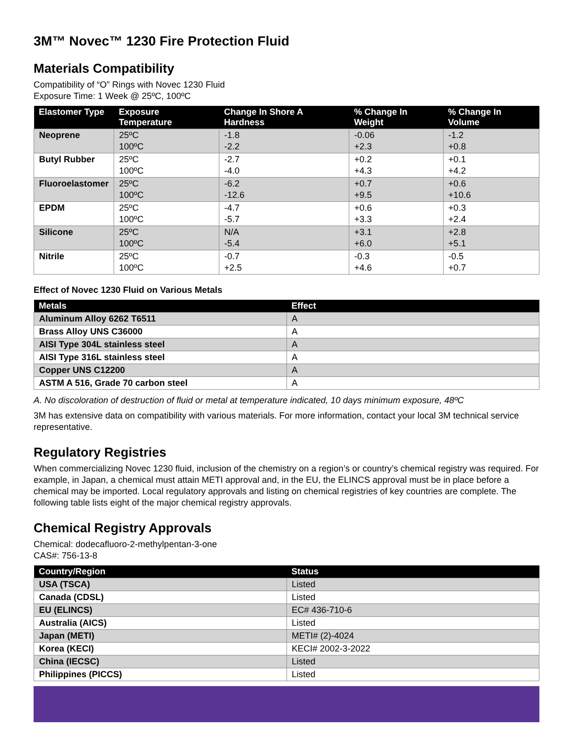3M™ Novec™ 1230 Fire Protection Fluid
Materials Compatibility
Compatibility of “O” Rings with Novec 1230 Fluid
Exposure Time: 1 Week @ 25ºC, 100ºC
| Elastomer Type | Exposure Temperature | Change In Shore A Hardness | % Change In Weight | % Change In Volume |
| --- | --- | --- | --- | --- |
| Neoprene | 25ºC 100ºC | -1.8 -2.2 | -0.06 +2.3 | -1.2 +0.8 |
| Butyl Rubber | 25ºC 100ºC | -2.7 -4.0 | +0.2 +4.3 | +0.1 +4.2 |
| Fluoroelastomer | 25ºC 100ºC | -6.2 -12.6 | +0.7 +9.5 | +0.6 +10.6 |
| EPDM | 25ºC 100ºC | -4.7 -5.7 | +0.6 +3.3 | +0.3 +2.4 |
| Silicone | 25ºC 100ºC | N/A -5.4 | +3.1 +6.0 | +2.8 +5.1 |
| Nitrile | 25ºC 100ºC | -0.7 +2.5 | -0.3 +4.6 | -0.5 +0.7 |
Effect of Novec 1230 Fluid on Various Metals
| Metals | Effect |
| --- | --- |
| Aluminum Alloy 6262 T6511 | A |
| Brass Alloy UNS C36000 | A |
| AISI Type 304L stainless steel | A |
| AISI Type 316L stainless steel | A |
| Copper UNS C12200 | A |
| ASTM A 516, Grade 70 carbon steel | A |
A. No discoloration of destruction of fluid or metal at temperature indicated, 10 days minimum exposure, 48ºC
3M has extensive data on compatibility with various materials. For more information, contact your local 3M technical service representative.
Regulatory Registries
When commercializing Novec 1230 fluid, inclusion of the chemistry on a region’s or country’s chemical registry was required. For example, in Japan, a chemical must attain METI approval and, in the EU, the ELINCS approval must be in place before a chemical may be imported. Local regulatory approvals and listing on chemical registries of key countries are complete. The following table lists eight of the major chemical registry approvals.
Chemical Registry Approvals
Chemical: dodecafluoro-2-methylpentan-3-one
CAS#: 756-13-8
| Country/Region | Status |
| --- | --- |
| USA (TSCA) | Listed |
| Canada (CDSL) | Listed |
| EU (ELINCS) | EC# 436-710-6 |
| Australia (AICS) | Listed |
| Japan (METI) | METI# (2)-4024 |
| Korea (KECI) | KECI# 2002-3-2022 |
| China (IECSC) | Listed |
| Philippines (PICCS) | Listed |